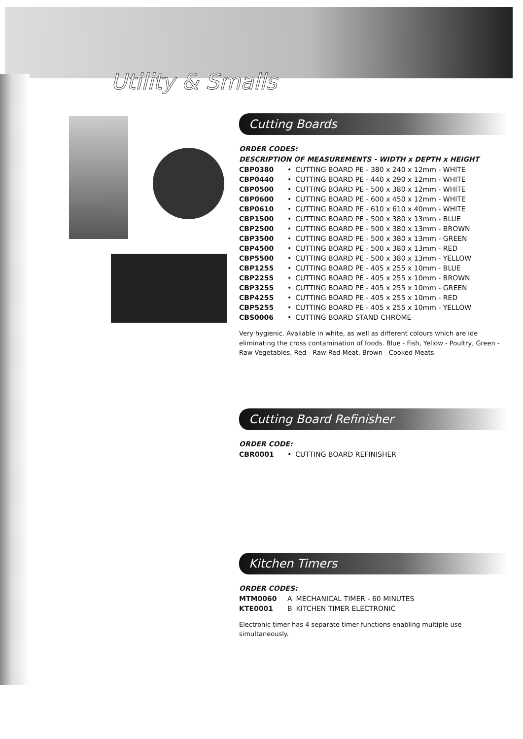Utility & Smalls
Cutting Boards
ORDER CODES:
DESCRIPTION OF MEASUREMENTS - WIDTH x DEPTH x HEIGHT
| CBP0380 | • | CUTTING BOARD PE - 380 x 240 x 12mm - WHITE |
| CBP0440 | • | CUTTING BOARD PE - 440 x 290 x 12mm - WHITE |
| CBP0500 | • | CUTTING BOARD PE - 500 x 380 x 12mm - WHITE |
| CBP0600 | • | CUTTING BOARD PE - 600 x 450 x 12mm - WHITE |
| CBP0610 | • | CUTTING BOARD PE - 610 x 610 x 40mm - WHITE |
| CBP1500 | • | CUTTING BOARD PE - 500 x 380 x 13mm - BLUE |
| CBP2500 | • | CUTTING BOARD PE - 500 x 380 x 13mm - BROWN |
| CBP3500 | • | CUTTING BOARD PE - 500 x 380 x 13mm - GREEN |
| CBP4500 | • | CUTTING BOARD PE - 500 x 380 x 13mm - RED |
| CBP5500 | • | CUTTING BOARD PE - 500 x 380 x 13mm - YELLOW |
| CBP1255 | • | CUTTING BOARD PE - 405 x 255 x 10mm - BLUE |
| CBP2255 | • | CUTTING BOARD PE - 405 x 255 x 10mm - BROWN |
| CBP3255 | • | CUTTING BOARD PE - 405 x 255 x 10mm - GREEN |
| CBP4255 | • | CUTTING BOARD PE - 405 x 255 x 10mm - RED |
| CBP5255 | • | CUTTING BOARD PE - 405 x 255 x 10mm - YELLOW |
| CBS0006 | • | CUTTING BOARD STAND CHROME |
Very hygienic. Available in white, as well as different colours which are ide eliminating the cross contamination of foods. Blue - Fish, Yellow - Poultry, Green - Raw Vegetables, Red - Raw Red Meat, Brown - Cooked Meats.
Cutting Board Refinisher
ORDER CODE:
| CBR0001 | • | CUTTING BOARD REFINISHER |
Kitchen Timers
ORDER CODES:
| MTM0060 | A | MECHANICAL TIMER - 60 MINUTES |
| KTE0001 | B | KITCHEN TIMER ELECTRONIC |
Electronic timer has 4 separate timer functions enabling multiple use simultaneously.